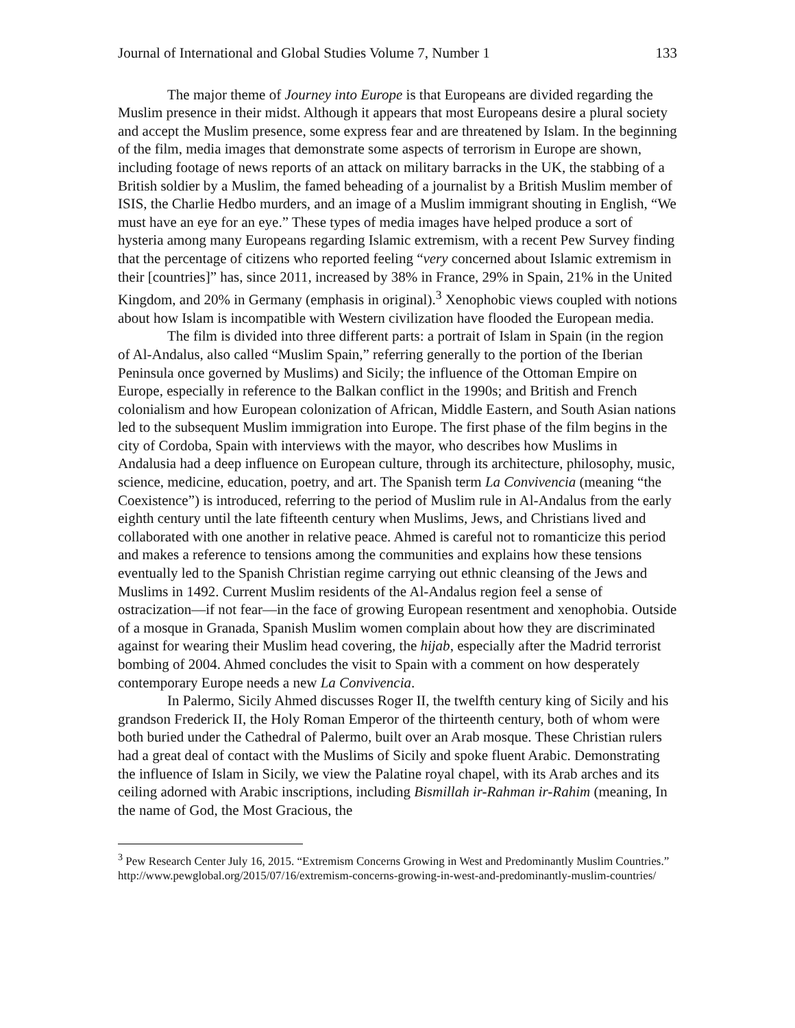Journal of International and Global Studies Volume 7, Number 1 133
The major theme of Journey into Europe is that Europeans are divided regarding the Muslim presence in their midst. Although it appears that most Europeans desire a plural society and accept the Muslim presence, some express fear and are threatened by Islam. In the beginning of the film, media images that demonstrate some aspects of terrorism in Europe are shown, including footage of news reports of an attack on military barracks in the UK, the stabbing of a British soldier by a Muslim, the famed beheading of a journalist by a British Muslim member of ISIS, the Charlie Hedbo murders, and an image of a Muslim immigrant shouting in English, “We must have an eye for an eye.” These types of media images have helped produce a sort of hysteria among many Europeans regarding Islamic extremism, with a recent Pew Survey finding that the percentage of citizens who reported feeling “very concerned about Islamic extremism in their [countries]” has, since 2011, increased by 38% in France, 29% in Spain, 21% in the United Kingdom, and 20% in Germany (emphasis in original).<sup>3</sup> Xenophobic views coupled with notions about how Islam is incompatible with Western civilization have flooded the European media.
The film is divided into three different parts: a portrait of Islam in Spain (in the region of Al-Andalus, also called “Muslim Spain,” referring generally to the portion of the Iberian Peninsula once governed by Muslims) and Sicily; the influence of the Ottoman Empire on Europe, especially in reference to the Balkan conflict in the 1990s; and British and French colonialism and how European colonization of African, Middle Eastern, and South Asian nations led to the subsequent Muslim immigration into Europe. The first phase of the film begins in the city of Cordoba, Spain with interviews with the mayor, who describes how Muslims in Andalusia had a deep influence on European culture, through its architecture, philosophy, music, science, medicine, education, poetry, and art. The Spanish term La Convivencia (meaning “the Coexistence”) is introduced, referring to the period of Muslim rule in Al-Andalus from the early eighth century until the late fifteenth century when Muslims, Jews, and Christians lived and collaborated with one another in relative peace. Ahmed is careful not to romanticize this period and makes a reference to tensions among the communities and explains how these tensions eventually led to the Spanish Christian regime carrying out ethnic cleansing of the Jews and Muslims in 1492. Current Muslim residents of the Al-Andalus region feel a sense of ostracization—if not fear—in the face of growing European resentment and xenophobia. Outside of a mosque in Granada, Spanish Muslim women complain about how they are discriminated against for wearing their Muslim head covering, the hijab, especially after the Madrid terrorist bombing of 2004. Ahmed concludes the visit to Spain with a comment on how desperately contemporary Europe needs a new La Convivencia.
In Palermo, Sicily Ahmed discusses Roger II, the twelfth century king of Sicily and his grandson Frederick II, the Holy Roman Emperor of the thirteenth century, both of whom were both buried under the Cathedral of Palermo, built over an Arab mosque. These Christian rulers had a great deal of contact with the Muslims of Sicily and spoke fluent Arabic. Demonstrating the influence of Islam in Sicily, we view the Palatine royal chapel, with its Arab arches and its ceiling adorned with Arabic inscriptions, including Bismillah ir-Rahman ir-Rahim (meaning, In the name of God, the Most Gracious, the
<sup>3</sup> Pew Research Center July 16, 2015. “Extremism Concerns Growing in West and Predominantly Muslim Countries.” http://www.pewglobal.org/2015/07/16/extremism-concerns-growing-in-west-and-predominantly-muslim-countries/